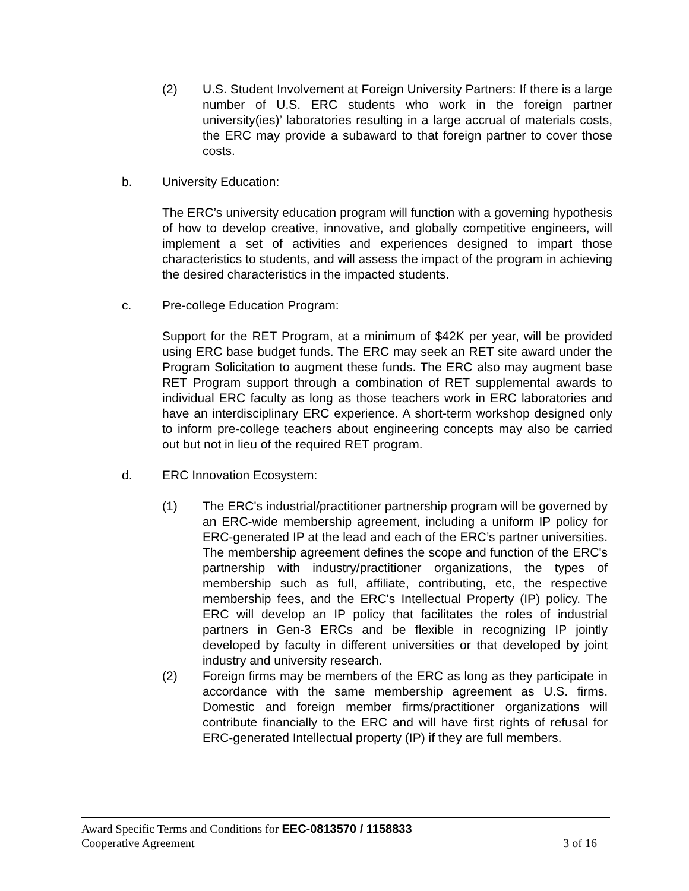(2) U.S. Student Involvement at Foreign University Partners: If there is a large number of U.S. ERC students who work in the foreign partner university(ies)’ laboratories resulting in a large accrual of materials costs, the ERC may provide a subaward to that foreign partner to cover those costs.
b. University Education:
The ERC’s university education program will function with a governing hypothesis of how to develop creative, innovative, and globally competitive engineers, will implement a set of activities and experiences designed to impart those characteristics to students, and will assess the impact of the program in achieving the desired characteristics in the impacted students.
c. Pre-college Education Program:
Support for the RET Program, at a minimum of $42K per year, will be provided using ERC base budget funds. The ERC may seek an RET site award under the Program Solicitation to augment these funds. The ERC also may augment base RET Program support through a combination of RET supplemental awards to individual ERC faculty as long as those teachers work in ERC laboratories and have an interdisciplinary ERC experience. A short-term workshop designed only to inform pre-college teachers about engineering concepts may also be carried out but not in lieu of the required RET program.
d. ERC Innovation Ecosystem:
(1) The ERC's industrial/practitioner partnership program will be governed by an ERC-wide membership agreement, including a uniform IP policy for ERC-generated IP at the lead and each of the ERC’s partner universities. The membership agreement defines the scope and function of the ERC's partnership with industry/practitioner organizations, the types of membership such as full, affiliate, contributing, etc, the respective membership fees, and the ERC's Intellectual Property (IP) policy. The ERC will develop an IP policy that facilitates the roles of industrial partners in Gen-3 ERCs and be flexible in recognizing IP jointly developed by faculty in different universities or that developed by joint industry and university research.
(2) Foreign firms may be members of the ERC as long as they participate in accordance with the same membership agreement as U.S. firms. Domestic and foreign member firms/practitioner organizations will contribute financially to the ERC and will have first rights of refusal for ERC-generated Intellectual property (IP) if they are full members.
Award Specific Terms and Conditions for EEC-0813570 / 1158833
Cooperative Agreement 3 of 16